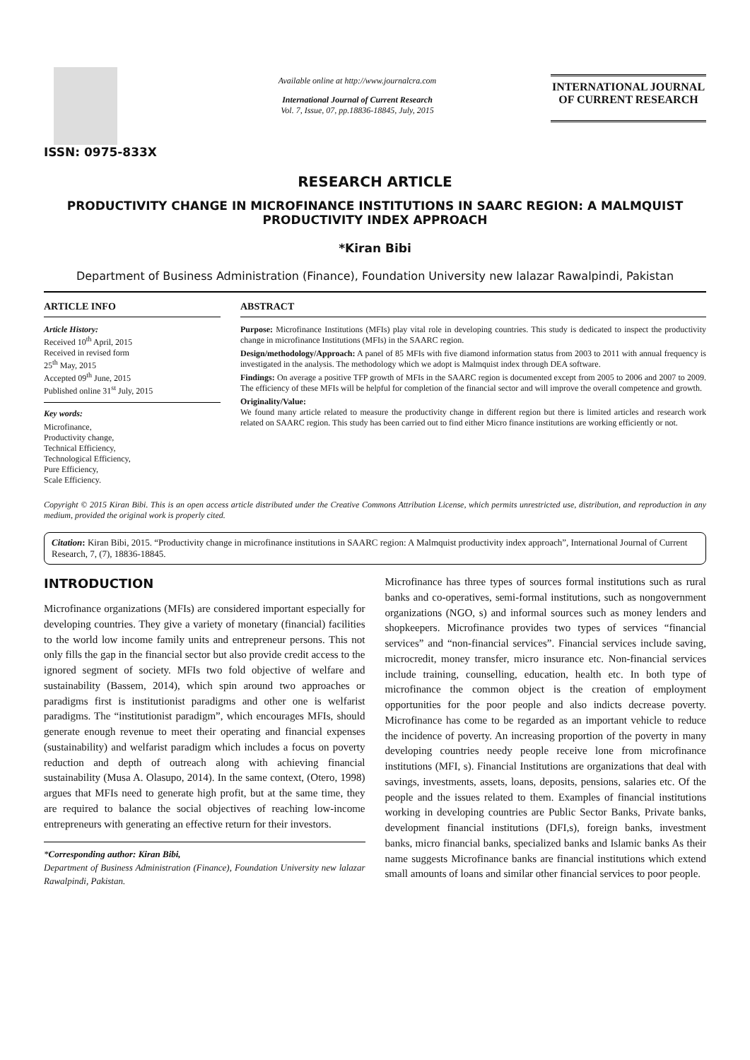ISSN: 0975-833X
Available online at http://www.journalcra.com
International Journal of Current Research
Vol. 7, Issue, 07, pp.18836-18845, July, 2015
INTERNATIONAL JOURNAL
OF CURRENT RESEARCH
RESEARCH ARTICLE
PRODUCTIVITY CHANGE IN MICROFINANCE INSTITUTIONS IN SAARC REGION: A MALMQUIST PRODUCTIVITY INDEX APPROACH
*Kiran Bibi
Department of Business Administration (Finance), Foundation University new lalazar Rawalpindi, Pakistan
ARTICLE INFO
Article History:
Received 10<sup>th</sup> April, 2015
Received in revised form
25<sup>th</sup> May, 2015
Accepted 09<sup>th</sup> June, 2015
Published online 31<sup>st</sup> July, 2015
Key words:
Microfinance,
Productivity change,
Technical Efficiency,
Technological Efficiency,
Pure Efficiency,
Scale Efficiency.
ABSTRACT
Purpose: Microfinance Institutions (MFIs) play vital role in developing countries. This study is dedicated to inspect the productivity change in microfinance Institutions (MFIs) in the SAARC region.
Design/methodology/Approach: A panel of 85 MFIs with five diamond information status from 2003 to 2011 with annual frequency is investigated in the analysis. The methodology which we adopt is Malmquist index through DEA software.
Findings: On average a positive TFP growth of MFIs in the SAARC region is documented except from 2005 to 2006 and 2007 to 2009. The efficiency of these MFIs will be helpful for completion of the financial sector and will improve the overall competence and growth.
Originality/Value:
We found many article related to measure the productivity change in different region but there is limited articles and research work related on SAARC region. This study has been carried out to find either Micro finance institutions are working efficiently or not.
Copyright © 2015 Kiran Bibi. This is an open access article distributed under the Creative Commons Attribution License, which permits unrestricted use, distribution, and reproduction in any medium, provided the original work is properly cited.
Citation: Kiran Bibi, 2015. “Productivity change in microfinance institutions in SAARC region: A Malmquist productivity index approach”, International Journal of Current Research, 7, (7), 18836-18845.
INTRODUCTION
Microfinance organizations (MFIs) are considered important especially for developing countries. They give a variety of monetary (financial) facilities to the world low income family units and entrepreneur persons. This not only fills the gap in the financial sector but also provide credit access to the ignored segment of society. MFIs two fold objective of welfare and sustainability (Bassem, 2014), which spin around two approaches or paradigms first is institutionist paradigms and other one is welfarist paradigms. The “institutionist paradigm”, which encourages MFIs, should generate enough revenue to meet their operating and financial expenses (sustainability) and welfarist paradigm which includes a focus on poverty reduction and depth of outreach along with achieving financial sustainability (Musa A. Olasupo, 2014). In the same context, (Otero, 1998) argues that MFIs need to generate high profit, but at the same time, they are required to balance the social objectives of reaching low-income entrepreneurs with generating an effective return for their investors.
*Corresponding author: Kiran Bibi,
Department of Business Administration (Finance), Foundation University new lalazar Rawalpindi, Pakistan.
Microfinance has three types of sources formal institutions such as rural banks and co-operatives, semi-formal institutions, such as nongovernment organizations (NGO, s) and informal sources such as money lenders and shopkeepers. Microfinance provides two types of services “financial services” and “non-financial services”. Financial services include saving, microcredit, money transfer, micro insurance etc. Non-financial services include training, counselling, education, health etc. In both type of microfinance the common object is the creation of employment opportunities for the poor people and also indicts decrease poverty. Microfinance has come to be regarded as an important vehicle to reduce the incidence of poverty. An increasing proportion of the poverty in many developing countries needy people receive lone from microfinance institutions (MFI, s). Financial Institutions are organizations that deal with savings, investments, assets, loans, deposits, pensions, salaries etc. Of the people and the issues related to them. Examples of financial institutions working in developing countries are Public Sector Banks, Private banks, development financial institutions (DFI,s), foreign banks, investment banks, micro financial banks, specialized banks and Islamic banks As their name suggests Microfinance banks are financial institutions which extend small amounts of loans and similar other financial services to poor people.